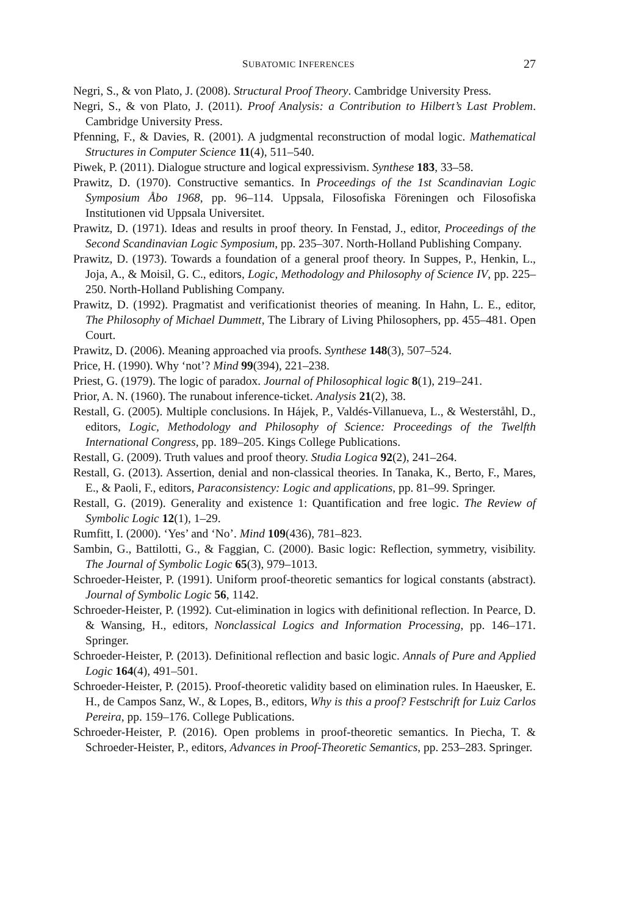SUBATOMIC INFERENCES 27
Negri, S., & von Plato, J. (2008). Structural Proof Theory. Cambridge University Press.
Negri, S., & von Plato, J. (2011). Proof Analysis: a Contribution to Hilbert’s Last Problem. Cambridge University Press.
Pfenning, F., & Davies, R. (2001). A judgmental reconstruction of modal logic. Mathematical Structures in Computer Science 11(4), 511–540.
Piwek, P. (2011). Dialogue structure and logical expressivism. Synthese 183, 33–58.
Prawitz, D. (1970). Constructive semantics. In Proceedings of the 1st Scandinavian Logic Symposium Åbo 1968, pp. 96–114. Uppsala, Filosofiska Föreningen och Filosofiska Institutionen vid Uppsala Universitet.
Prawitz, D. (1971). Ideas and results in proof theory. In Fenstad, J., editor, Proceedings of the Second Scandinavian Logic Symposium, pp. 235–307. North-Holland Publishing Company.
Prawitz, D. (1973). Towards a foundation of a general proof theory. In Suppes, P., Henkin, L., Joja, A., & Moisil, G. C., editors, Logic, Methodology and Philosophy of Science IV, pp. 225–250. North-Holland Publishing Company.
Prawitz, D. (1992). Pragmatist and verificationist theories of meaning. In Hahn, L. E., editor, The Philosophy of Michael Dummett, The Library of Living Philosophers, pp. 455–481. Open Court.
Prawitz, D. (2006). Meaning approached via proofs. Synthese 148(3), 507–524.
Price, H. (1990). Why ‘not’? Mind 99(394), 221–238.
Priest, G. (1979). The logic of paradox. Journal of Philosophical logic 8(1), 219–241.
Prior, A. N. (1960). The runabout inference-ticket. Analysis 21(2), 38.
Restall, G. (2005). Multiple conclusions. In Hájek, P., Valdés-Villanueva, L., & Westerståhl, D., editors, Logic, Methodology and Philosophy of Science: Proceedings of the Twelfth International Congress, pp. 189–205. Kings College Publications.
Restall, G. (2009). Truth values and proof theory. Studia Logica 92(2), 241–264.
Restall, G. (2013). Assertion, denial and non-classical theories. In Tanaka, K., Berto, F., Mares, E., & Paoli, F., editors, Paraconsistency: Logic and applications, pp. 81–99. Springer.
Restall, G. (2019). Generality and existence 1: Quantification and free logic. The Review of Symbolic Logic 12(1), 1–29.
Rumfitt, I. (2000). ‘Yes’ and ‘No’. Mind 109(436), 781–823.
Sambin, G., Battilotti, G., & Faggian, C. (2000). Basic logic: Reflection, symmetry, visibility. The Journal of Symbolic Logic 65(3), 979–1013.
Schroeder-Heister, P. (1991). Uniform proof-theoretic semantics for logical constants (abstract). Journal of Symbolic Logic 56, 1142.
Schroeder-Heister, P. (1992). Cut-elimination in logics with definitional reflection. In Pearce, D. & Wansing, H., editors, Nonclassical Logics and Information Processing, pp. 146–171. Springer.
Schroeder-Heister, P. (2013). Definitional reflection and basic logic. Annals of Pure and Applied Logic 164(4), 491–501.
Schroeder-Heister, P. (2015). Proof-theoretic validity based on elimination rules. In Haeusker, E. H., de Campos Sanz, W., & Lopes, B., editors, Why is this a proof? Festschrift for Luiz Carlos Pereira, pp. 159–176. College Publications.
Schroeder-Heister, P. (2016). Open problems in proof-theoretic semantics. In Piecha, T. & Schroeder-Heister, P., editors, Advances in Proof-Theoretic Semantics, pp. 253–283. Springer.